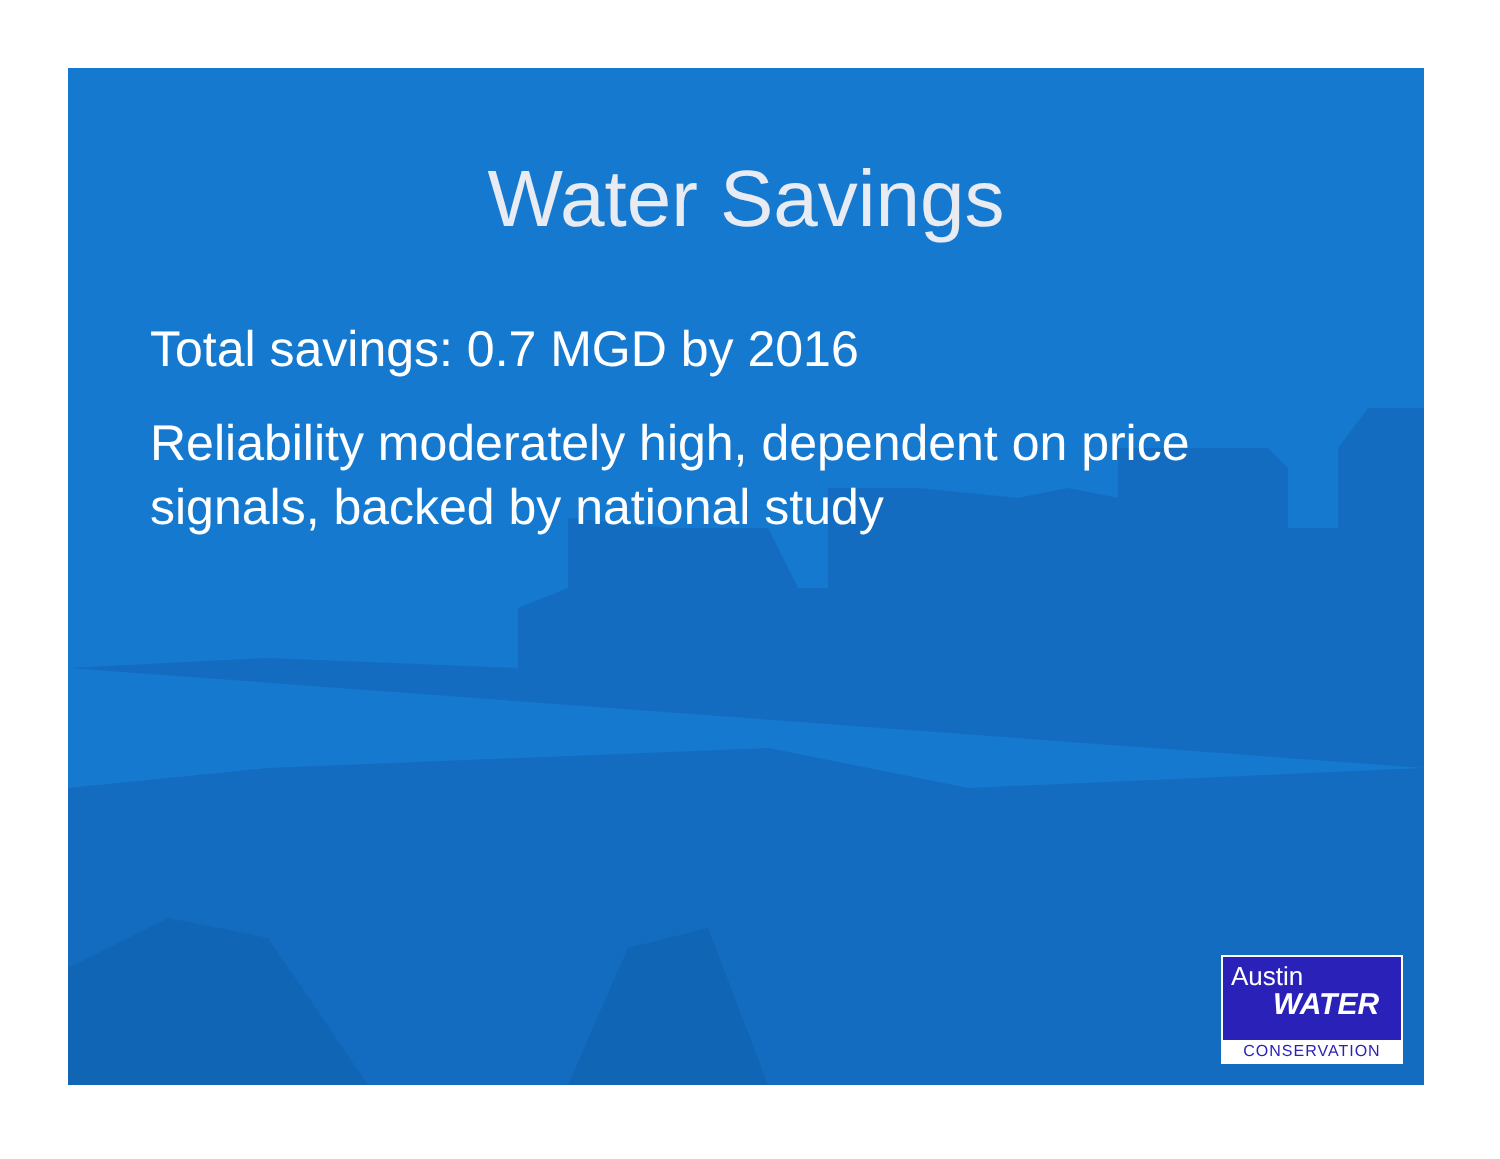Water Savings
Total savings: 0.7 MGD by 2016
Reliability moderately high, dependent on price signals, backed by national study
Austin
WATER
CONSERVATION